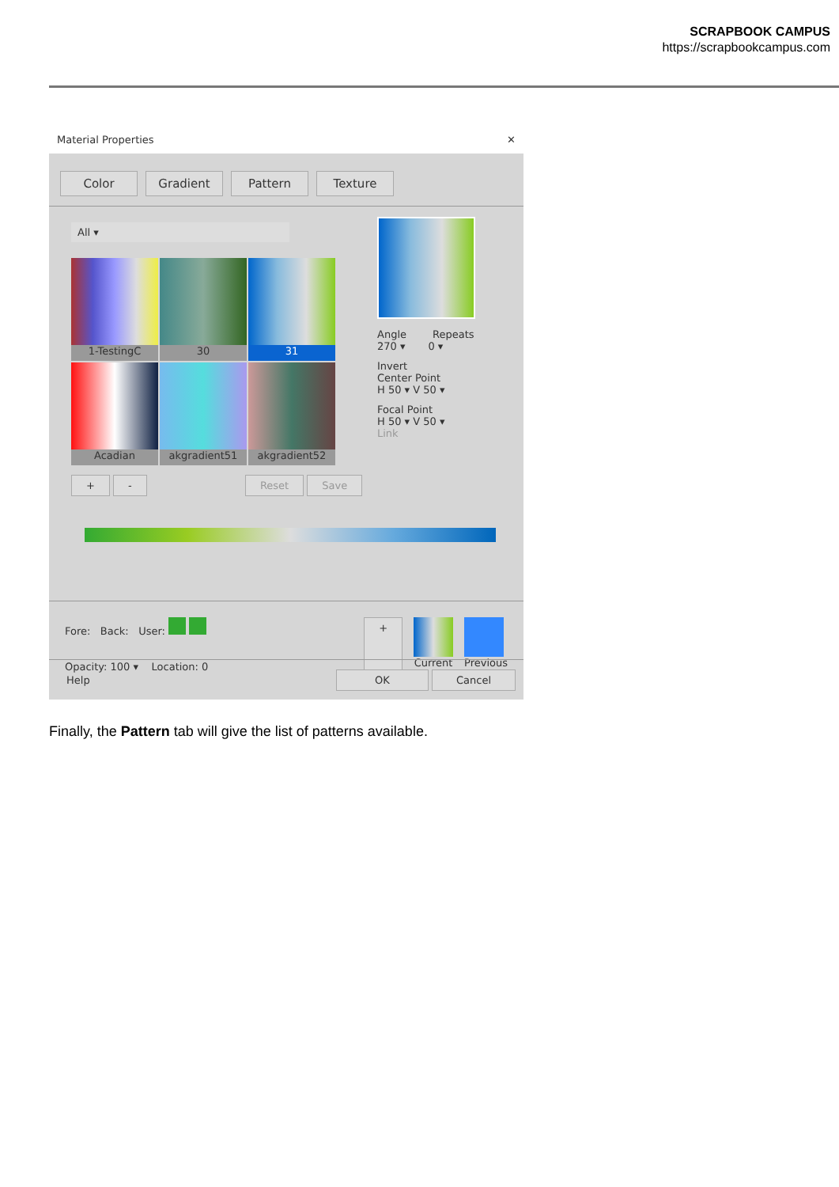SCRAPBOOK CAMPUS
https://scrapbookcampus.com
Material Properties ✕
Color Gradient Pattern Texture
All ▾
1-TestingC
30
31
Acadian
akgradient51
akgradient52
+ - Reset Save
Angle Repeats
270 ▾ 0 ▾
Invert
Center Point
H 50 ▾ V 50 ▾
Focal Point
H 50 ▾ V 50 ▾
Link
Fore: Back: User:
Opacity: 100 ▾ Location: 0
+
Current Previous
Help OK Cancel
Finally, the Pattern tab will give the list of patterns available.